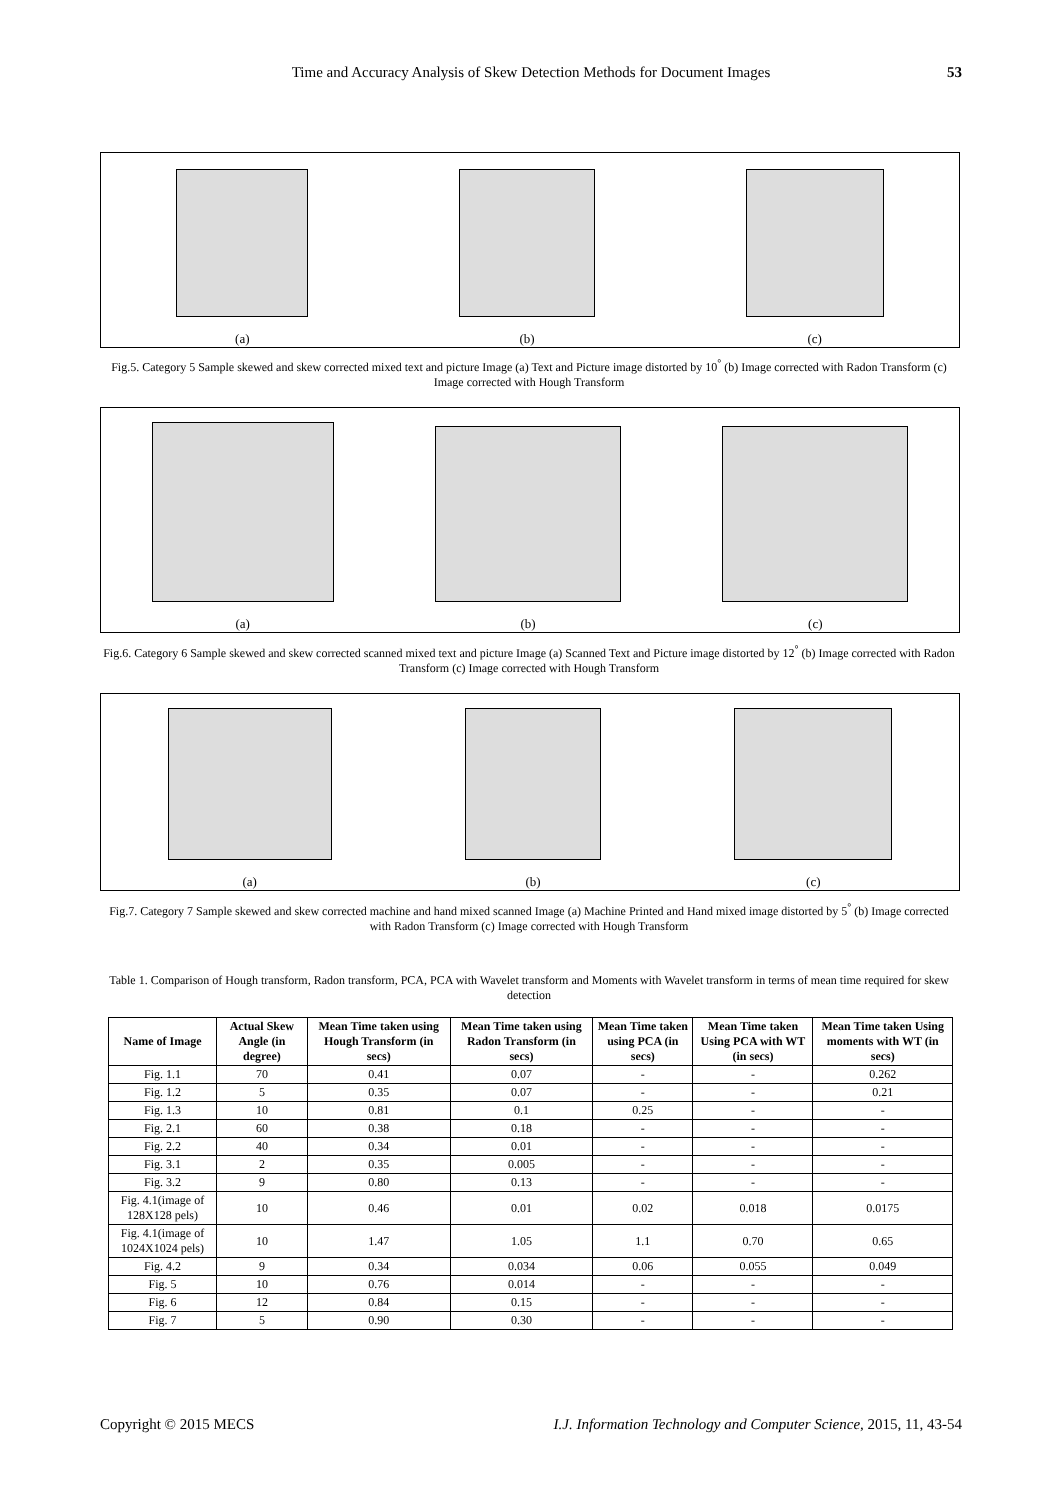Time and Accuracy Analysis of Skew Detection Methods for Document Images 53
(a)
(b)
(c)
Fig.5. Category 5 Sample skewed and skew corrected mixed text and picture Image (a) Text and Picture image distorted by 10<sup>°</sup> (b) Image corrected with Radon Transform (c) Image corrected with Hough Transform
(a)
(b)
(c)
Fig.6. Category 6 Sample skewed and skew corrected scanned mixed text and picture Image (a) Scanned Text and Picture image distorted by 12<sup>°</sup> (b) Image corrected with Radon Transform (c) Image corrected with Hough Transform
(a)
(b)
(c)
Fig.7. Category 7 Sample skewed and skew corrected machine and hand mixed scanned Image (a) Machine Printed and Hand mixed image distorted by 5<sup>°</sup> (b) Image corrected with Radon Transform (c) Image corrected with Hough Transform
Table 1. Comparison of Hough transform, Radon transform, PCA, PCA with Wavelet transform and Moments with Wavelet transform in terms of mean time required for skew detection
| Name of Image | Actual Skew Angle (in degree) | Mean Time taken using Hough Transform (in secs) | Mean Time taken using Radon Transform (in secs) | Mean Time taken using PCA (in secs) | Mean Time taken Using PCA with WT (in secs) | Mean Time taken Using moments with WT (in secs) |
| --- | --- | --- | --- | --- | --- | --- |
| Fig. 1.1 | 70 | 0.41 | 0.07 | - | - | 0.262 |
| Fig. 1.2 | 5 | 0.35 | 0.07 | - | - | 0.21 |
| Fig. 1.3 | 10 | 0.81 | 0.1 | 0.25 | - | - |
| Fig. 2.1 | 60 | 0.38 | 0.18 | - | - | - |
| Fig. 2.2 | 40 | 0.34 | 0.01 | - | - | - |
| Fig. 3.1 | 2 | 0.35 | 0.005 | - | - | - |
| Fig. 3.2 | 9 | 0.80 | 0.13 | - | - | - |
| Fig. 4.1(image of 128X128 pels) | 10 | 0.46 | 0.01 | 0.02 | 0.018 | 0.0175 |
| Fig. 4.1(image of 1024X1024 pels) | 10 | 1.47 | 1.05 | 1.1 | 0.70 | 0.65 |
| Fig. 4.2 | 9 | 0.34 | 0.034 | 0.06 | 0.055 | 0.049 |
| Fig. 5 | 10 | 0.76 | 0.014 | - | - | - |
| Fig. 6 | 12 | 0.84 | 0.15 | - | - | - |
| Fig. 7 | 5 | 0.90 | 0.30 | - | - | - |
Copyright © 2015 MECS I.J. Information Technology and Computer Science, 2015, 11, 43-54